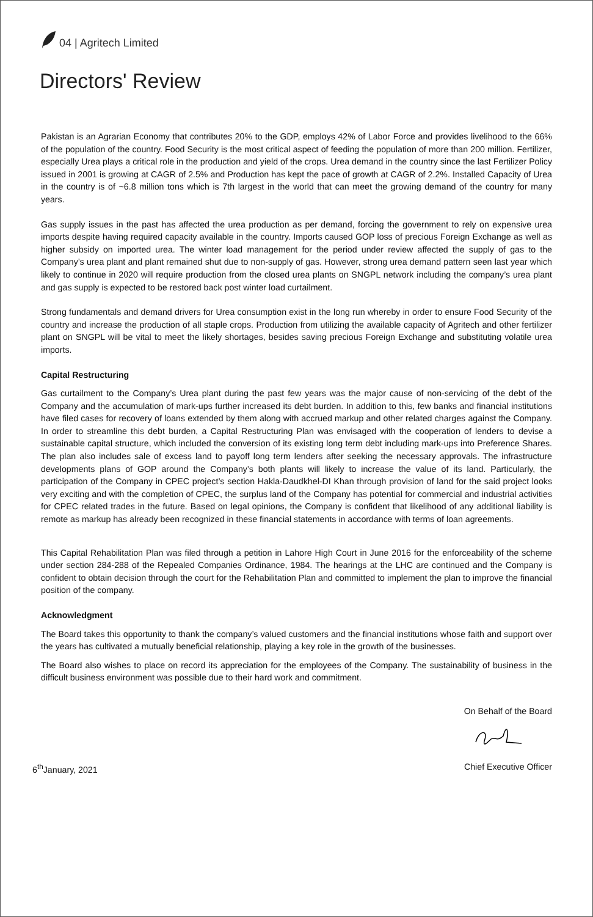04 | Agritech Limited
Directors' Review
Pakistan is an Agrarian Economy that contributes 20% to the GDP, employs 42% of Labor Force and provides livelihood to the 66% of the population of the country. Food Security is the most critical aspect of feeding the population of more than 200 million. Fertilizer, especially Urea plays a critical role in the production and yield of the crops. Urea demand in the country since the last Fertilizer Policy issued in 2001 is growing at CAGR of 2.5% and Production has kept the pace of growth at CAGR of 2.2%. Installed Capacity of Urea in the country is of ~6.8 million tons which is 7th largest in the world that can meet the growing demand of the country for many years.
Gas supply issues in the past has affected the urea production as per demand, forcing the government to rely on expensive urea imports despite having required capacity available in the country. Imports caused GOP loss of precious Foreign Exchange as well as higher subsidy on imported urea. The winter load management for the period under review affected the supply of gas to the Company’s urea plant and plant remained shut due to non-supply of gas. However, strong urea demand pattern seen last year which likely to continue in 2020 will require production from the closed urea plants on SNGPL network including the company’s urea plant and gas supply is expected to be restored back post winter load curtailment.
Strong fundamentals and demand drivers for Urea consumption exist in the long run whereby in order to ensure Food Security of the country and increase the production of all staple crops. Production from utilizing the available capacity of Agritech and other fertilizer plant on SNGPL will be vital to meet the likely shortages, besides saving precious Foreign Exchange and substituting volatile urea imports.
Capital Restructuring
Gas curtailment to the Company’s Urea plant during the past few years was the major cause of non-servicing of the debt of the Company and the accumulation of mark-ups further increased its debt burden. In addition to this, few banks and financial institutions have filed cases for recovery of loans extended by them along with accrued markup and other related charges against the Company. In order to streamline this debt burden, a Capital Restructuring Plan was envisaged with the cooperation of lenders to devise a sustainable capital structure, which included the conversion of its existing long term debt including mark-ups into Preference Shares. The plan also includes sale of excess land to payoff long term lenders after seeking the necessary approvals. The infrastructure developments plans of GOP around the Company’s both plants will likely to increase the value of its land. Particularly, the participation of the Company in CPEC project’s section Hakla-Daudkhel-DI Khan through provision of land for the said project looks very exciting and with the completion of CPEC, the surplus land of the Company has potential for commercial and industrial activities for CPEC related trades in the future. Based on legal opinions, the Company is confident that likelihood of any additional liability is remote as markup has already been recognized in these financial statements in accordance with terms of loan agreements.
This Capital Rehabilitation Plan was filed through a petition in Lahore High Court in June 2016 for the enforceability of the scheme under section 284-288 of the Repealed Companies Ordinance, 1984. The hearings at the LHC are continued and the Company is confident to obtain decision through the court for the Rehabilitation Plan and committed to implement the plan to improve the financial position of the company.
Acknowledgment
The Board takes this opportunity to thank the company’s valued customers and the financial institutions whose faith and support over the years has cultivated a mutually beneficial relationship, playing a key role in the growth of the businesses.
The Board also wishes to place on record its appreciation for the employees of the Company. The sustainability of business in the difficult business environment was possible due to their hard work and commitment.
On Behalf of the Board
6<sup>th</sup>January, 2021 Chief Executive Officer